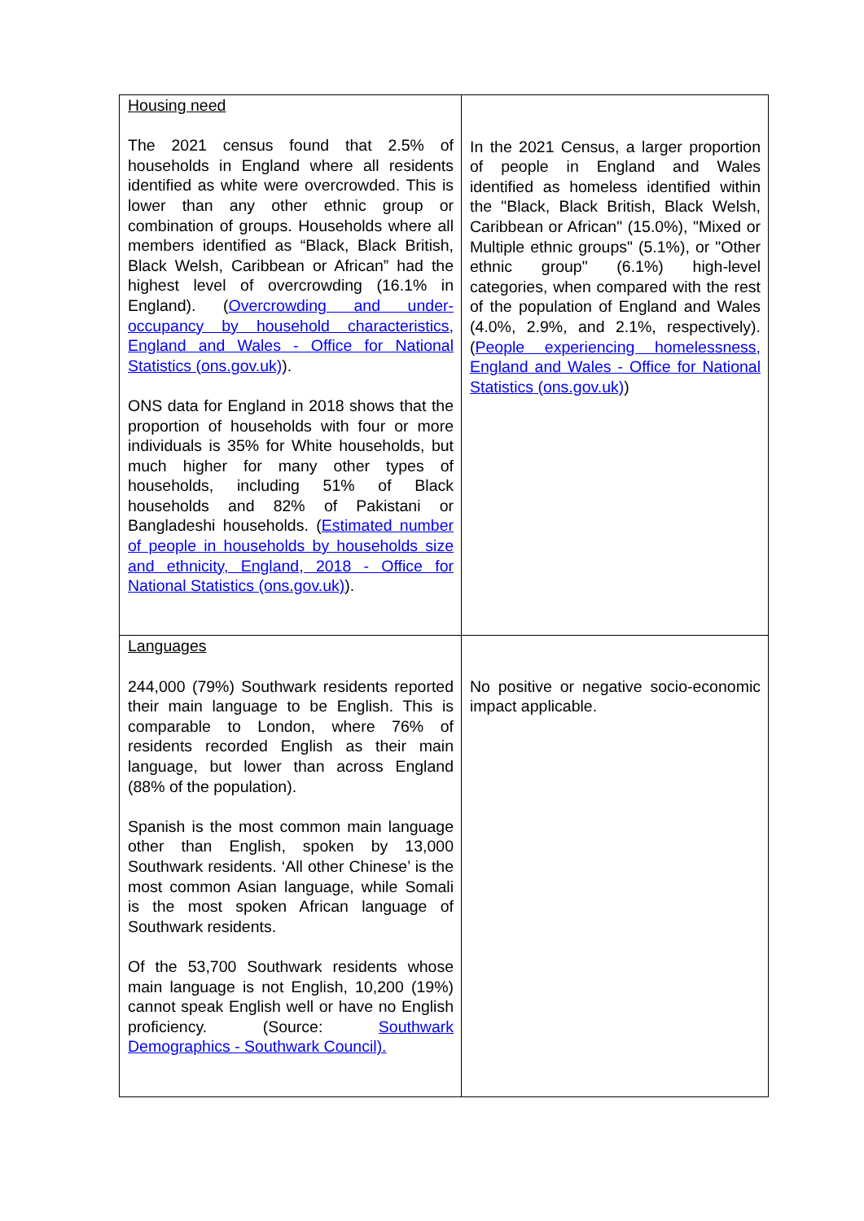| Housing need The 2021 census found that 2.5% of households in England where all residents identified as white were overcrowded. This is lower than any other ethnic group or combination of groups. Households where all members identified as “Black, Black British, Black Welsh, Caribbean or African” had the highest level of overcrowding (16.1% in England). ( Overcrowding and under-occupancy by household characteristics, England and Wales - Office for National Statistics (ons.gov.uk) ). ONS data for England in 2018 shows that the proportion of households with four or more individuals is 35% for White households, but much higher for many other types of households, including 51% of Black households and 82% of Pakistani or Bangladeshi households. ( Estimated number of people in households by households size and ethnicity, England, 2018 - Office for National Statistics (ons.gov.uk) ). | In the 2021 Census, a larger proportion of people in England and Wales identified as homeless identified within the "Black, Black British, Black Welsh, Caribbean or African" (15.0%), "Mixed or Multiple ethnic groups" (5.1%), or "Other ethnic group" (6.1%) high-level categories, when compared with the rest of the population of England and Wales (4.0%, 2.9%, and 2.1%, respectively). ( People experiencing homelessness, England and Wales - Office for National Statistics (ons.gov.uk) ) |
| Languages 244,000 (79%) Southwark residents reported their main language to be English. This is comparable to London, where 76% of residents recorded English as their main language, but lower than across England (88% of the population). Spanish is the most common main language other than English, spoken by 13,000 Southwark residents. ‘All other Chinese’ is the most common Asian language, while Somali is the most spoken African language of Southwark residents. Of the 53,700 Southwark residents whose main language is not English, 10,200 (19%) cannot speak English well or have no English proficiency. (Source: Southwark Demographics - Southwark Council). | No positive or negative socio-economic impact applicable. |